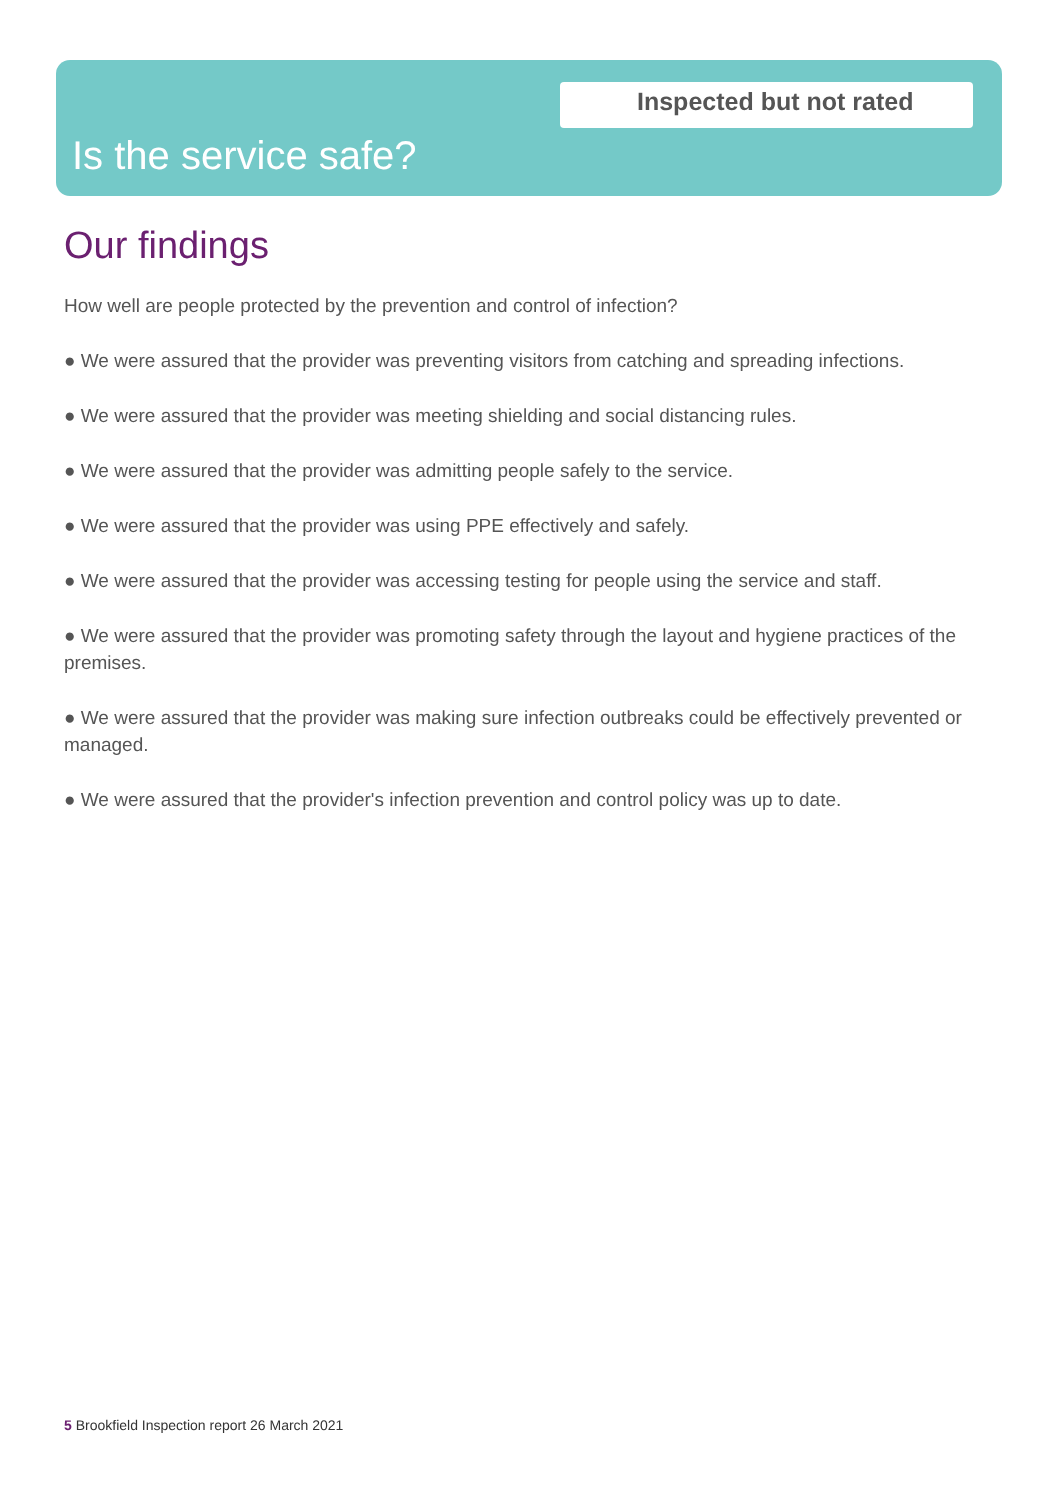Inspected but not rated
Is the service safe?
Our findings
How well are people protected by the prevention and control of infection?
● We were assured that the provider was preventing visitors from catching and spreading infections.
● We were assured that the provider was meeting shielding and social distancing rules.
● We were assured that the provider was admitting people safely to the service.
● We were assured that the provider was using PPE effectively and safely.
● We were assured that the provider was accessing testing for people using the service and staff.
● We were assured that the provider was promoting safety through the layout and hygiene practices of the premises.
● We were assured that the provider was making sure infection outbreaks could be effectively prevented or managed.
● We were assured that the provider's infection prevention and control policy was up to date.
5 Brookfield Inspection report 26 March 2021